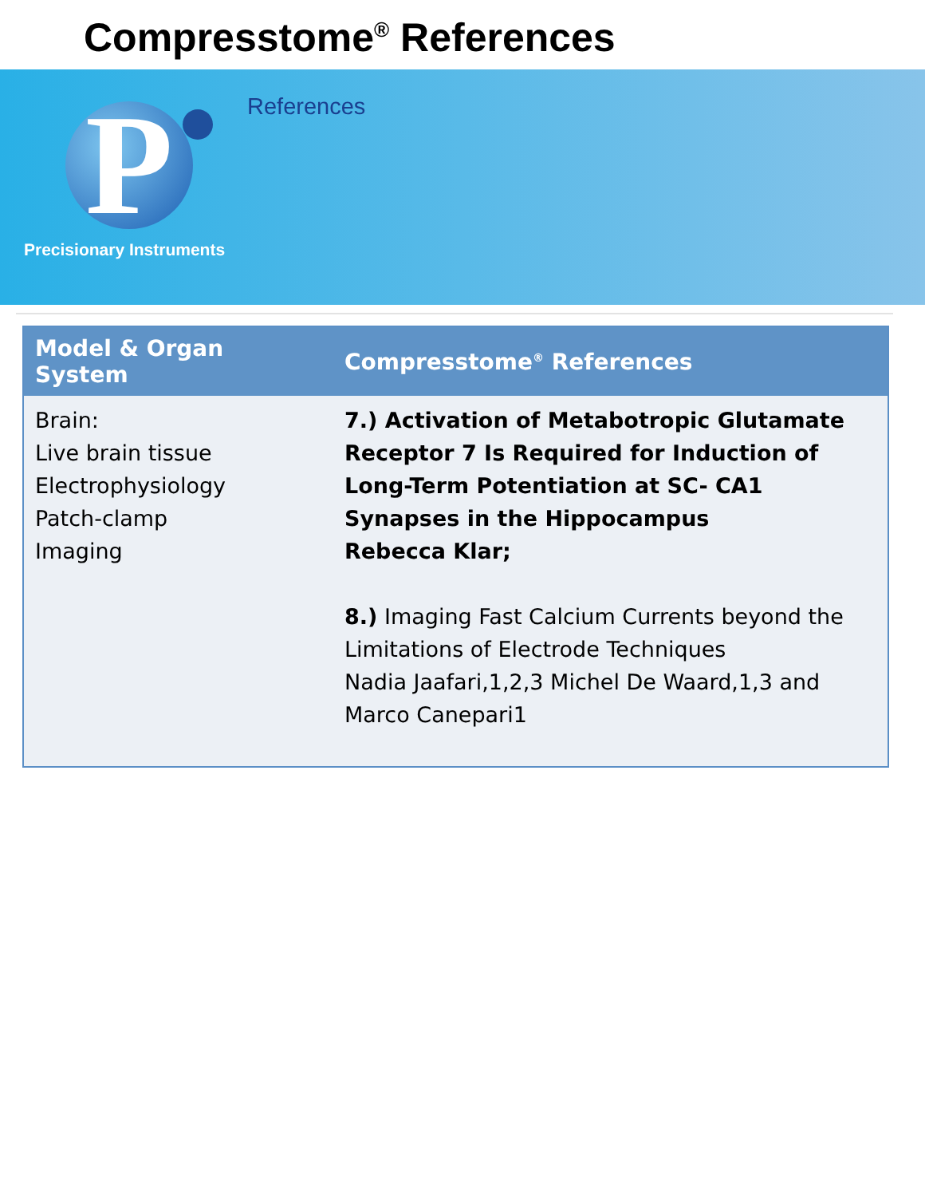Compresstome<sup>®</sup> References
P
Precisionary Instruments
References
| Model & Organ System | Compresstome<sup>®</sup> References |
| --- | --- |
| Brain: Live brain tissue Electrophysiology Patch-clamp Imaging | 7.) Activation of Metabotropic Glutamate Receptor 7 Is Required for Induction of Long-Term Potentiation at SC- CA1 Synapses in the Hippocampus Rebecca Klar; 8.) Imaging Fast Calcium Currents beyond the Limitations of Electrode Techniques Nadia Jaafari,1,2,3 Michel De Waard,1,3 and Marco Canepari1 |